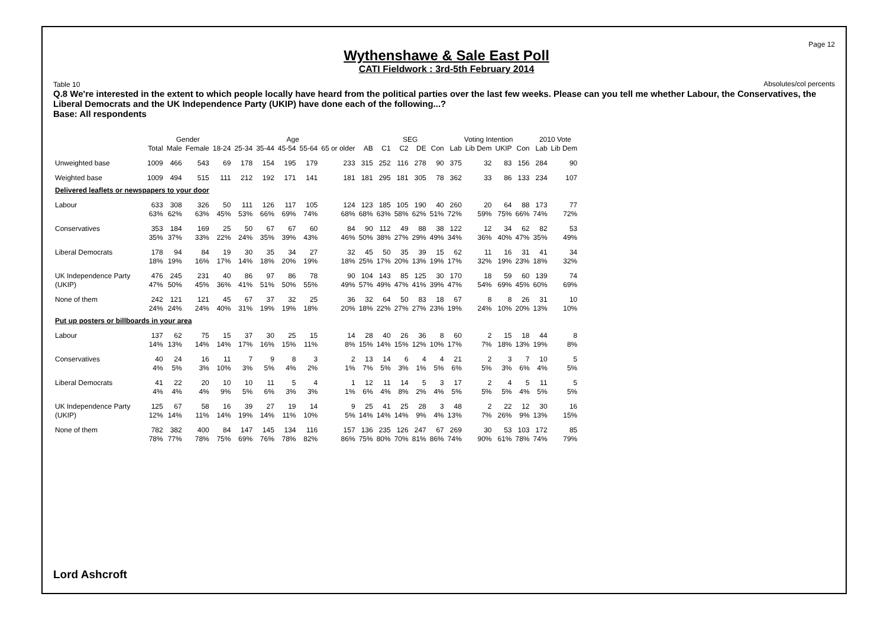Page 12
Absolutes/col percents
Wythenshawe & Sale East Poll
CATI Fieldwork : 3rd-5th February 2014
Table 10
Q.8 We're interested in the extent to which people locally have heard from the political parties over the last few weeks. Please can you tell me whether Labour, the Conservatives, the Liberal Democrats and the UK Independence Party (UKIP) have done each of the following...?
Base: All respondents
| | | Gender | | Age | | | | | | | SEG | | | | Voting Intention | | | | 2010 Vote | |
| --- | --- | --- | --- | --- | --- | --- | --- | --- | --- | --- | --- | --- | --- | --- | --- | --- | --- | --- | --- | --- |
| | Total | Male | Female | 18-24 | 25-34 | 35-44 | 45-54 | 55-64 | 65 or older | AB | C1 | C2 | DE | Con | Lab | Lib Dem | UKIP | Con | Lab | Lib Dem |
| Unweighted base | 1009 | 466 | 543 | 69 | 178 | 154 | 195 | 179 | 233 | 315 | 252 | 116 | 278 | 90 | 375 | 32 | 83 | 156 | 284 | 90 |
| Weighted base | 1009 | 494 | 515 | 111 | 212 | 192 | 171 | 141 | 181 | 181 | 295 | 181 | 305 | 78 | 362 | 33 | 86 | 133 | 234 | 107 |
| Delivered leaflets or newspapers to your door | | | | | | | | | | | | | | | | | | | | |
| Labour | 633 63% | 308 62% | 326 63% | 50 45% | 111 53% | 126 66% | 117 69% | 105 74% | 124 68% | 123 68% | 185 63% | 105 58% | 190 62% | 40 51% | 260 72% | 20 59% | 64 75% | 88 66% | 173 74% | 77 72% |
| Conservatives | 353 35% | 184 37% | 169 33% | 25 22% | 50 24% | 67 35% | 67 39% | 60 43% | 84 46% | 90 50% | 112 38% | 49 27% | 88 29% | 38 49% | 122 34% | 12 36% | 34 40% | 62 47% | 82 35% | 53 49% |
| Liberal Democrats | 178 18% | 94 19% | 84 16% | 19 17% | 30 14% | 35 18% | 34 20% | 27 19% | 32 18% | 45 25% | 50 17% | 35 20% | 39 13% | 15 19% | 62 17% | 11 32% | 16 19% | 31 23% | 41 18% | 34 32% |
| UK Independence Party (UKIP) | 476 47% | 245 50% | 231 45% | 40 36% | 86 41% | 97 51% | 86 50% | 78 55% | 90 49% | 104 57% | 143 49% | 85 47% | 125 41% | 30 39% | 170 47% | 18 54% | 59 69% | 60 45% | 139 60% | 74 69% |
| None of them | 242 24% | 121 24% | 121 24% | 45 40% | 67 31% | 37 19% | 32 19% | 25 18% | 36 20% | 32 18% | 64 22% | 50 27% | 83 27% | 18 23% | 67 19% | 8 24% | 8 10% | 26 20% | 31 13% | 10 10% |
| Put up posters or billboards in your area | | | | | | | | | | | | | | | | | | | | |
| Labour | 137 14% | 62 13% | 75 14% | 15 14% | 37 17% | 30 16% | 25 15% | 15 11% | 14 8% | 28 15% | 40 14% | 26 15% | 36 12% | 8 10% | 60 17% | 2 7% | 15 18% | 18 13% | 44 19% | 8 8% |
| Conservatives | 40 4% | 24 5% | 16 3% | 11 10% | 7 3% | 9 5% | 8 4% | 3 2% | 2 1% | 13 7% | 14 5% | 6 3% | 4 1% | 4 5% | 21 6% | 2 5% | 3 3% | 7 6% | 10 4% | 5 5% |
| Liberal Democrats | 41 4% | 22 4% | 20 4% | 10 9% | 10 5% | 11 6% | 5 3% | 4 3% | 1 1% | 12 6% | 11 4% | 14 8% | 5 2% | 3 4% | 17 5% | 2 5% | 4 5% | 5 4% | 11 5% | 5 5% |
| UK Independence Party (UKIP) | 125 12% | 67 14% | 58 11% | 16 14% | 39 19% | 27 14% | 19 11% | 14 10% | 9 5% | 25 14% | 41 14% | 25 14% | 28 9% | 3 4% | 48 13% | 2 7% | 22 26% | 12 9% | 30 13% | 16 15% |
| None of them | 782 78% | 382 77% | 400 78% | 84 75% | 147 69% | 145 76% | 134 78% | 116 82% | 157 86% | 136 75% | 235 80% | 126 70% | 247 81% | 67 86% | 269 74% | 30 90% | 53 61% | 103 78% | 172 74% | 85 79% |
Lord Ashcroft